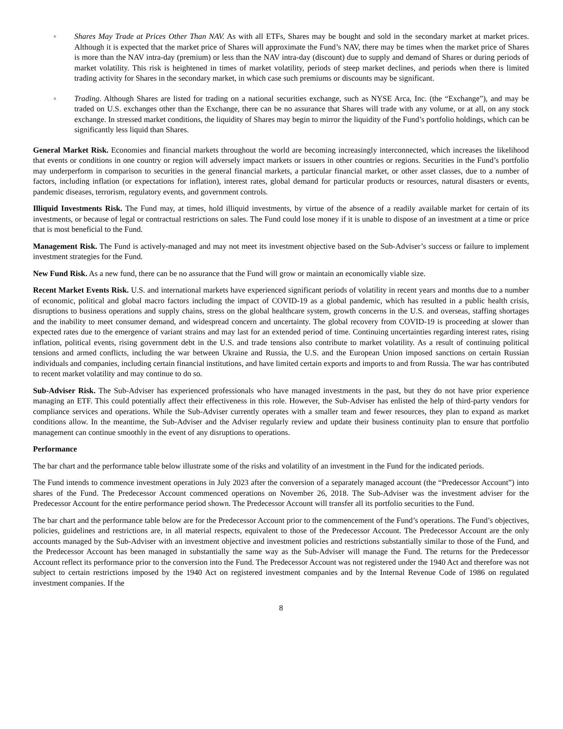◦ Shares May Trade at Prices Other Than NAV. As with all ETFs, Shares may be bought and sold in the secondary market at market prices. Although it is expected that the market price of Shares will approximate the Fund’s NAV, there may be times when the market price of Shares is more than the NAV intra-day (premium) or less than the NAV intra-day (discount) due to supply and demand of Shares or during periods of market volatility. This risk is heightened in times of market volatility, periods of steep market declines, and periods when there is limited trading activity for Shares in the secondary market, in which case such premiums or discounts may be significant.
◦ Trading. Although Shares are listed for trading on a national securities exchange, such as NYSE Arca, Inc. (the “Exchange”), and may be traded on U.S. exchanges other than the Exchange, there can be no assurance that Shares will trade with any volume, or at all, on any stock exchange. In stressed market conditions, the liquidity of Shares may begin to mirror the liquidity of the Fund’s portfolio holdings, which can be significantly less liquid than Shares.
General Market Risk. Economies and financial markets throughout the world are becoming increasingly interconnected, which increases the likelihood that events or conditions in one country or region will adversely impact markets or issuers in other countries or regions. Securities in the Fund’s portfolio may underperform in comparison to securities in the general financial markets, a particular financial market, or other asset classes, due to a number of factors, including inflation (or expectations for inflation), interest rates, global demand for particular products or resources, natural disasters or events, pandemic diseases, terrorism, regulatory events, and government controls.
Illiquid Investments Risk. The Fund may, at times, hold illiquid investments, by virtue of the absence of a readily available market for certain of its investments, or because of legal or contractual restrictions on sales. The Fund could lose money if it is unable to dispose of an investment at a time or price that is most beneficial to the Fund.
Management Risk. The Fund is actively-managed and may not meet its investment objective based on the Sub-Adviser’s success or failure to implement investment strategies for the Fund.
New Fund Risk. As a new fund, there can be no assurance that the Fund will grow or maintain an economically viable size.
Recent Market Events Risk. U.S. and international markets have experienced significant periods of volatility in recent years and months due to a number of economic, political and global macro factors including the impact of COVID-19 as a global pandemic, which has resulted in a public health crisis, disruptions to business operations and supply chains, stress on the global healthcare system, growth concerns in the U.S. and overseas, staffing shortages and the inability to meet consumer demand, and widespread concern and uncertainty. The global recovery from COVID-19 is proceeding at slower than expected rates due to the emergence of variant strains and may last for an extended period of time. Continuing uncertainties regarding interest rates, rising inflation, political events, rising government debt in the U.S. and trade tensions also contribute to market volatility. As a result of continuing political tensions and armed conflicts, including the war between Ukraine and Russia, the U.S. and the European Union imposed sanctions on certain Russian individuals and companies, including certain financial institutions, and have limited certain exports and imports to and from Russia. The war has contributed to recent market volatility and may continue to do so.
Sub-Adviser Risk. The Sub-Adviser has experienced professionals who have managed investments in the past, but they do not have prior experience managing an ETF. This could potentially affect their effectiveness in this role. However, the Sub-Adviser has enlisted the help of third-party vendors for compliance services and operations. While the Sub-Adviser currently operates with a smaller team and fewer resources, they plan to expand as market conditions allow. In the meantime, the Sub-Adviser and the Adviser regularly review and update their business continuity plan to ensure that portfolio management can continue smoothly in the event of any disruptions to operations.
Performance
The bar chart and the performance table below illustrate some of the risks and volatility of an investment in the Fund for the indicated periods.
The Fund intends to commence investment operations in July 2023 after the conversion of a separately managed account (the “Predecessor Account”) into shares of the Fund. The Predecessor Account commenced operations on November 26, 2018. The Sub-Adviser was the investment adviser for the Predecessor Account for the entire performance period shown. The Predecessor Account will transfer all its portfolio securities to the Fund.
The bar chart and the performance table below are for the Predecessor Account prior to the commencement of the Fund’s operations. The Fund’s objectives, policies, guidelines and restrictions are, in all material respects, equivalent to those of the Predecessor Account. The Predecessor Account are the only accounts managed by the Sub-Adviser with an investment objective and investment policies and restrictions substantially similar to those of the Fund, and the Predecessor Account has been managed in substantially the same way as the Sub-Adviser will manage the Fund. The returns for the Predecessor Account reflect its performance prior to the conversion into the Fund. The Predecessor Account was not registered under the 1940 Act and therefore was not subject to certain restrictions imposed by the 1940 Act on registered investment companies and by the Internal Revenue Code of 1986 on regulated investment companies. If the
8